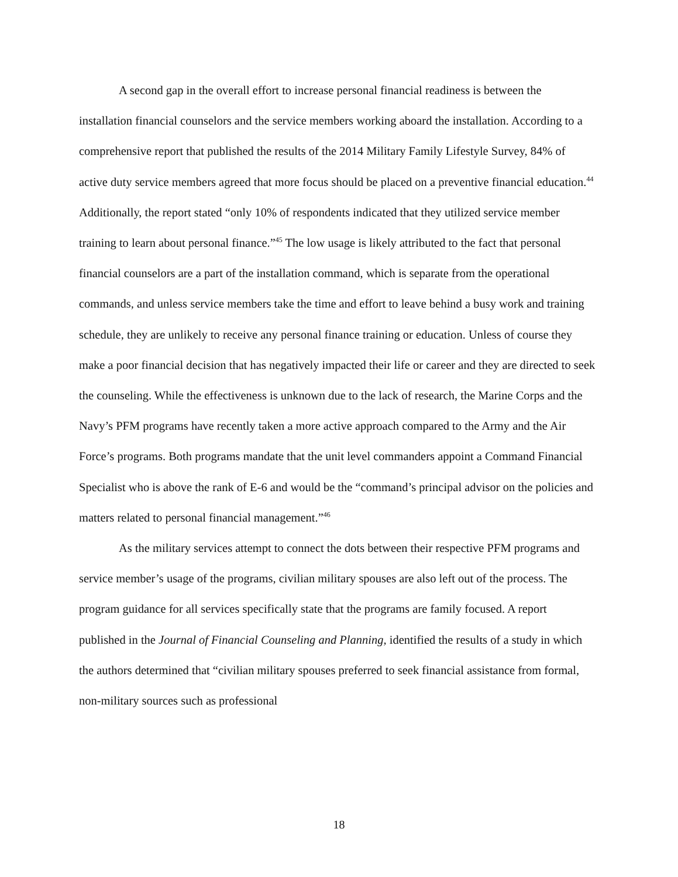A second gap in the overall effort to increase personal financial readiness is between the installation financial counselors and the service members working aboard the installation. According to a comprehensive report that published the results of the 2014 Military Family Lifestyle Survey, 84% of active duty service members agreed that more focus should be placed on a preventive financial education.<sup>44</sup> Additionally, the report stated “only 10% of respondents indicated that they utilized service member training to learn about personal finance.”<sup>45</sup> The low usage is likely attributed to the fact that personal financial counselors are a part of the installation command, which is separate from the operational commands, and unless service members take the time and effort to leave behind a busy work and training schedule, they are unlikely to receive any personal finance training or education. Unless of course they make a poor financial decision that has negatively impacted their life or career and they are directed to seek the counseling. While the effectiveness is unknown due to the lack of research, the Marine Corps and the Navy’s PFM programs have recently taken a more active approach compared to the Army and the Air Force’s programs. Both programs mandate that the unit level commanders appoint a Command Financial Specialist who is above the rank of E-6 and would be the “command’s principal advisor on the policies and matters related to personal financial management.”<sup>46</sup>
As the military services attempt to connect the dots between their respective PFM programs and service member’s usage of the programs, civilian military spouses are also left out of the process. The program guidance for all services specifically state that the programs are family focused. A report published in the Journal of Financial Counseling and Planning, identified the results of a study in which the authors determined that “civilian military spouses preferred to seek financial assistance from formal, non-military sources such as professional
18